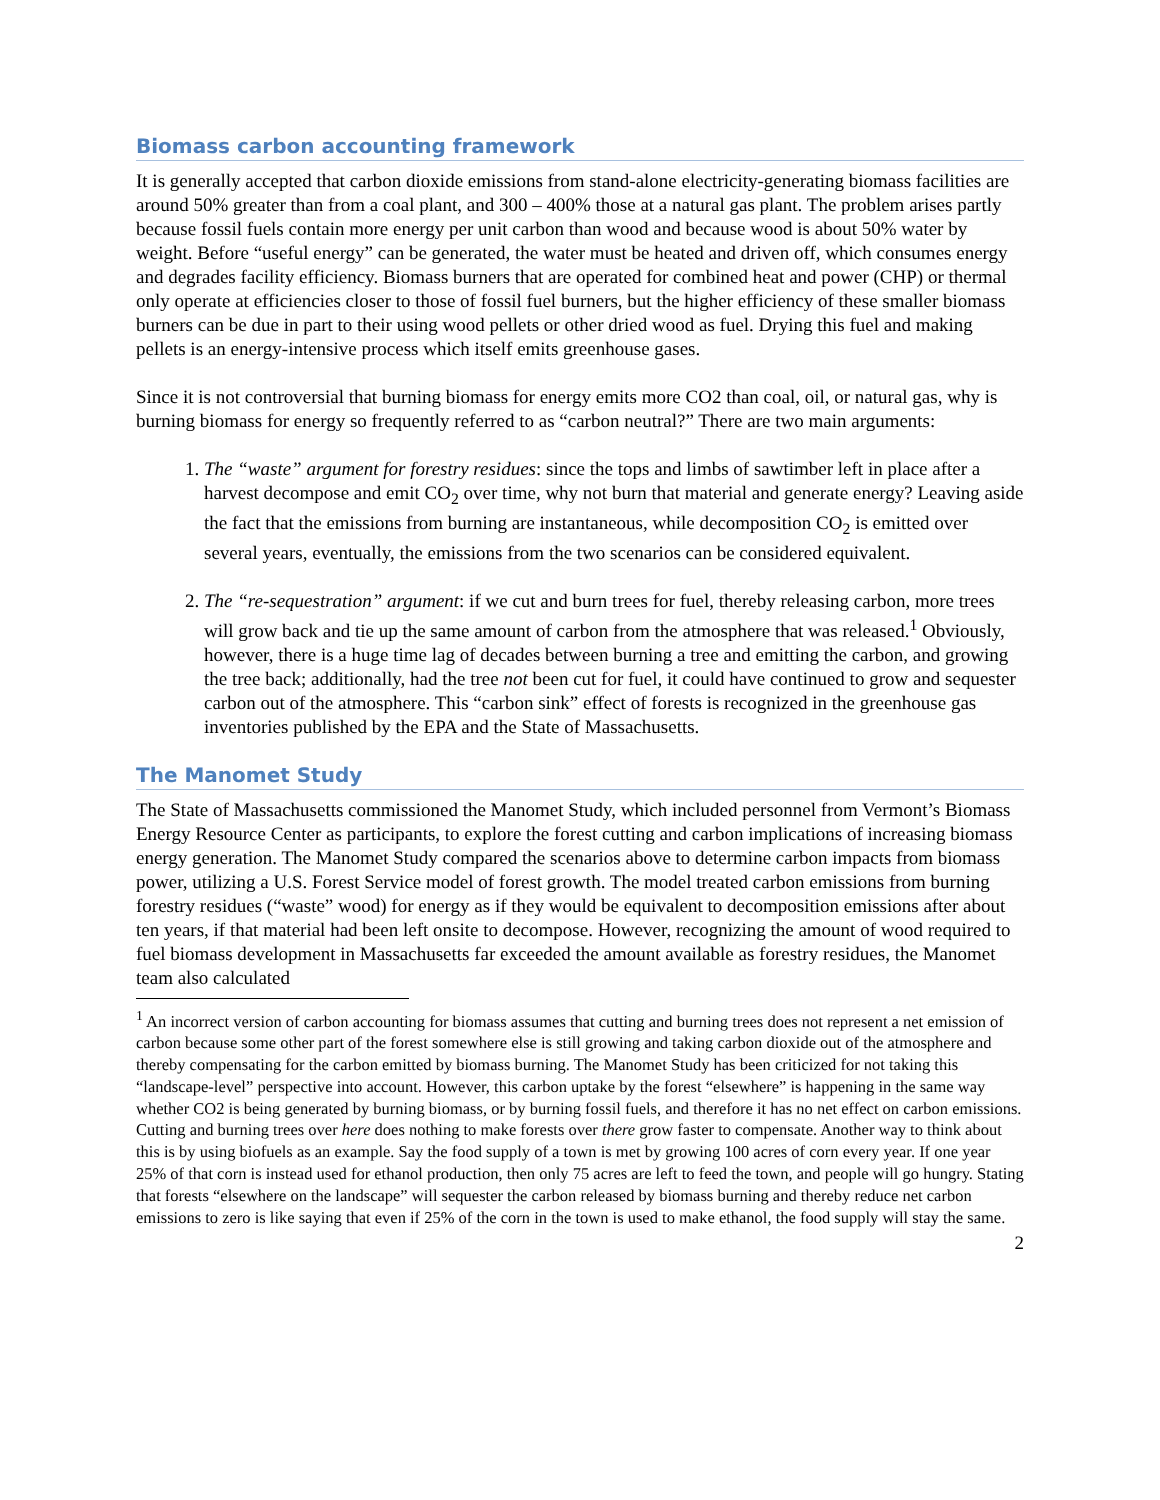Biomass carbon accounting framework
It is generally accepted that carbon dioxide emissions from stand-alone electricity-generating biomass facilities are around 50% greater than from a coal plant, and 300 – 400% those at a natural gas plant. The problem arises partly because fossil fuels contain more energy per unit carbon than wood and because wood is about 50% water by weight. Before “useful energy” can be generated, the water must be heated and driven off, which consumes energy and degrades facility efficiency. Biomass burners that are operated for combined heat and power (CHP) or thermal only operate at efficiencies closer to those of fossil fuel burners, but the higher efficiency of these smaller biomass burners can be due in part to their using wood pellets or other dried wood as fuel. Drying this fuel and making pellets is an energy-intensive process which itself emits greenhouse gases.
Since it is not controversial that burning biomass for energy emits more CO2 than coal, oil, or natural gas, why is burning biomass for energy so frequently referred to as “carbon neutral?” There are two main arguments:
1. The “waste” argument for forestry residues: since the tops and limbs of sawtimber left in place after a harvest decompose and emit CO<sub>2</sub> over time, why not burn that material and generate energy? Leaving aside the fact that the emissions from burning are instantaneous, while decomposition CO<sub>2</sub> is emitted over several years, eventually, the emissions from the two scenarios can be considered equivalent.
2. The “re-sequestration” argument: if we cut and burn trees for fuel, thereby releasing carbon, more trees will grow back and tie up the same amount of carbon from the atmosphere that was released.<sup>1</sup> Obviously, however, there is a huge time lag of decades between burning a tree and emitting the carbon, and growing the tree back; additionally, had the tree not been cut for fuel, it could have continued to grow and sequester carbon out of the atmosphere. This “carbon sink” effect of forests is recognized in the greenhouse gas inventories published by the EPA and the State of Massachusetts.
The Manomet Study
The State of Massachusetts commissioned the Manomet Study, which included personnel from Vermont’s Biomass Energy Resource Center as participants, to explore the forest cutting and carbon implications of increasing biomass energy generation. The Manomet Study compared the scenarios above to determine carbon impacts from biomass power, utilizing a U.S. Forest Service model of forest growth. The model treated carbon emissions from burning forestry residues (“waste” wood) for energy as if they would be equivalent to decomposition emissions after about ten years, if that material had been left onsite to decompose. However, recognizing the amount of wood required to fuel biomass development in Massachusetts far exceeded the amount available as forestry residues, the Manomet team also calculated
<sup>1</sup> An incorrect version of carbon accounting for biomass assumes that cutting and burning trees does not represent a net emission of carbon because some other part of the forest somewhere else is still growing and taking carbon dioxide out of the atmosphere and thereby compensating for the carbon emitted by biomass burning. The Manomet Study has been criticized for not taking this “landscape-level” perspective into account. However, this carbon uptake by the forest “elsewhere” is happening in the same way whether CO2 is being generated by burning biomass, or by burning fossil fuels, and therefore it has no net effect on carbon emissions. Cutting and burning trees over here does nothing to make forests over there grow faster to compensate. Another way to think about this is by using biofuels as an example. Say the food supply of a town is met by growing 100 acres of corn every year. If one year 25% of that corn is instead used for ethanol production, then only 75 acres are left to feed the town, and people will go hungry. Stating that forests “elsewhere on the landscape” will sequester the carbon released by biomass burning and thereby reduce net carbon emissions to zero is like saying that even if 25% of the corn in the town is used to make ethanol, the food supply will stay the same.
2